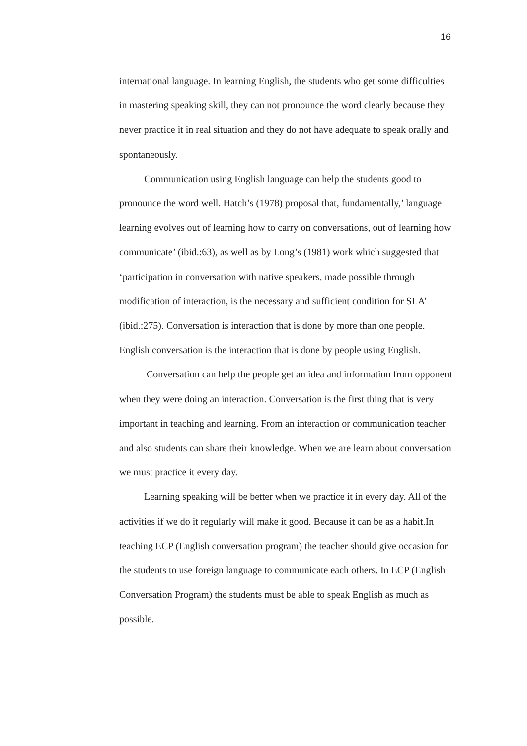16
international language. In learning English, the students who get some difficulties in mastering speaking skill, they can not pronounce the word clearly because they never practice it in real situation and they do not have adequate to speak orally and spontaneously.
Communication using English language can help the students good to pronounce the word well. Hatch’s (1978) proposal that, fundamentally,’ language learning evolves out of learning how to carry on conversations, out of learning how communicate’ (ibid.:63), as well as by Long’s (1981) work which suggested that ‘participation in conversation with native speakers, made possible through modification of interaction, is the necessary and sufficient condition for SLA’ (ibid.:275). Conversation is interaction that is done by more than one people. English conversation is the interaction that is done by people using English.
Conversation can help the people get an idea and information from opponent when they were doing an interaction. Conversation is the first thing that is very important in teaching and learning. From an interaction or communication teacher and also students can share their knowledge. When we are learn about conversation we must practice it every day.
Learning speaking will be better when we practice it in every day. All of the activities if we do it regularly will make it good. Because it can be as a habit.In teaching ECP (English conversation program) the teacher should give occasion for the students to use foreign language to communicate each others. In ECP (English Conversation Program) the students must be able to speak English as much as possible.